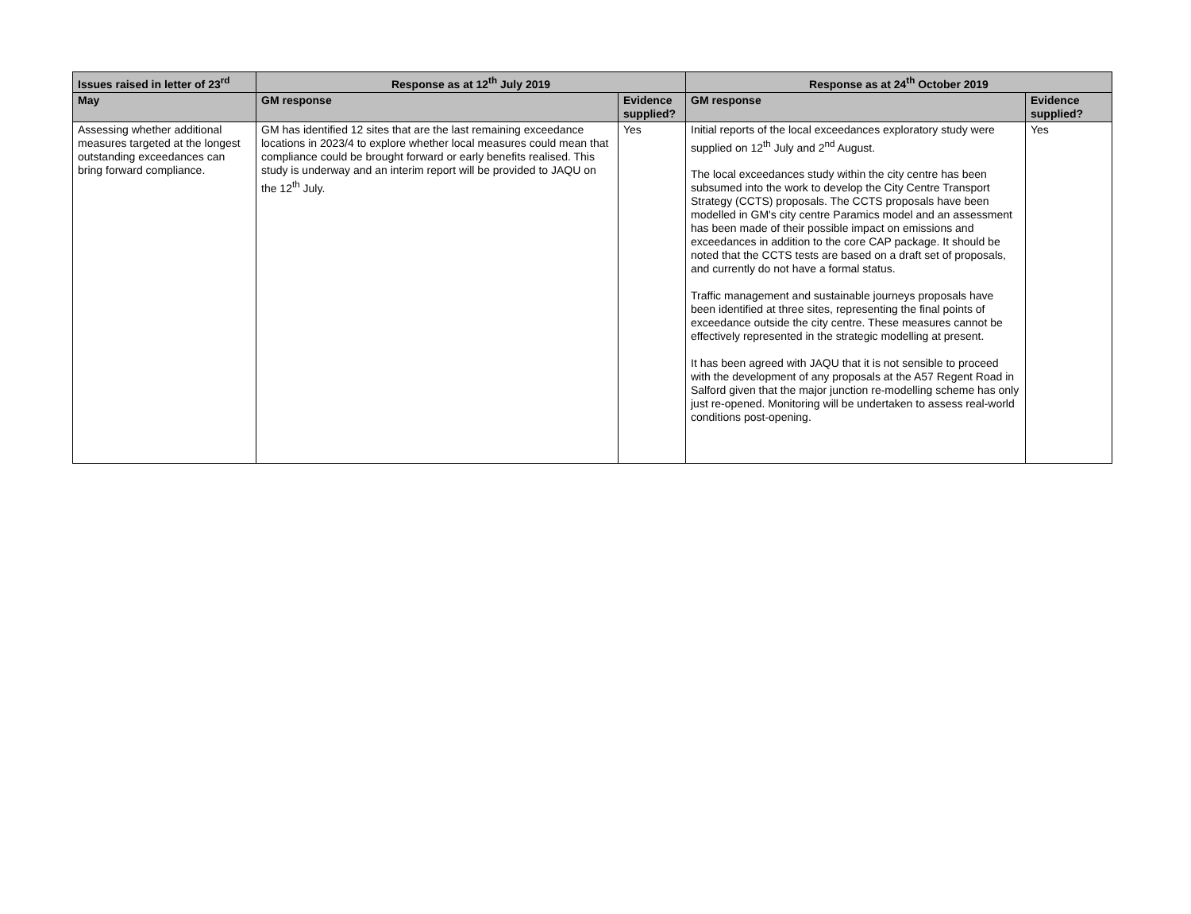| Issues raised in letter of 23<sup>rd</sup> | Response as at 12<sup>th</sup> July 2019 | | Response as at 24<sup>th</sup> October 2019 | |
| --- | --- | --- | --- | --- |
| May | GM response | Evidence supplied? | GM response | Evidence supplied? |
| Assessing whether additional measures targeted at the longest outstanding exceedances can bring forward compliance. | GM has identified 12 sites that are the last remaining exceedance locations in 2023/4 to explore whether local measures could mean that compliance could be brought forward or early benefits realised. This study is underway and an interim report will be provided to JAQU on the 12<sup>th</sup> July. | Yes | Initial reports of the local exceedances exploratory study were supplied on 12<sup>th</sup> July and 2<sup>nd</sup> August. The local exceedances study within the city centre has been subsumed into the work to develop the City Centre Transport Strategy (CCTS) proposals. The CCTS proposals have been modelled in GM's city centre Paramics model and an assessment has been made of their possible impact on emissions and exceedances in addition to the core CAP package. It should be noted that the CCTS tests are based on a draft set of proposals, and currently do not have a formal status. Traffic management and sustainable journeys proposals have been identified at three sites, representing the final points of exceedance outside the city centre. These measures cannot be effectively represented in the strategic modelling at present. It has been agreed with JAQU that it is not sensible to proceed with the development of any proposals at the A57 Regent Road in Salford given that the major junction re-modelling scheme has only just re-opened. Monitoring will be undertaken to assess real-world conditions post-opening. | Yes |